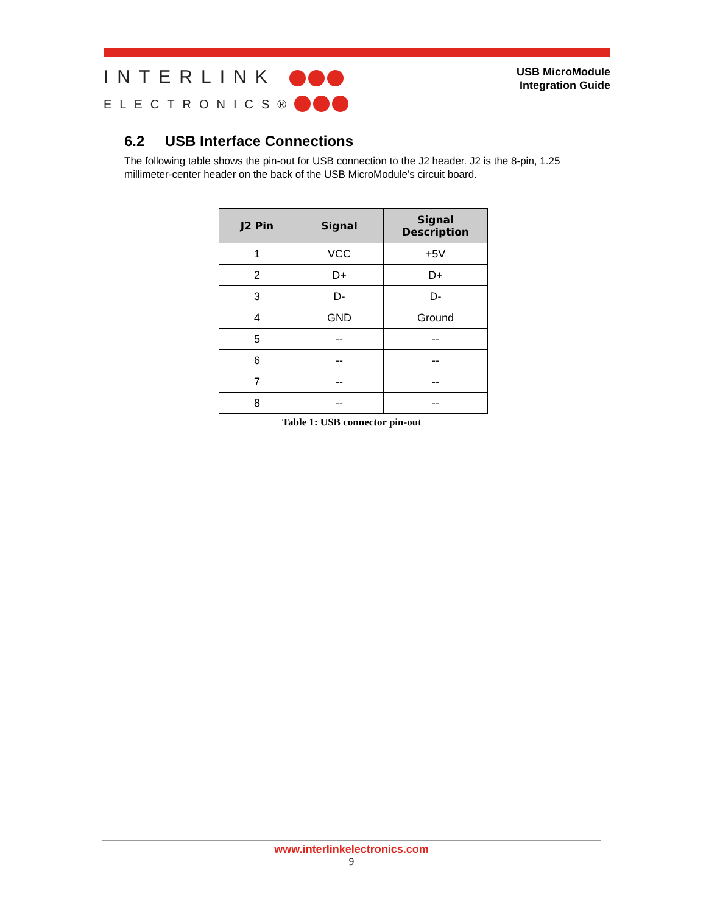INTERLINK
ELECTRONICS®
USB MicroModule
Integration Guide
6.2 USB Interface Connections
The following table shows the pin-out for USB connection to the J2 header. J2 is the 8-pin, 1.25 millimeter-center header on the back of the USB MicroModule’s circuit board.
| J2 Pin | Signal | Signal Description |
| --- | --- | --- |
| 1 | VCC | +5V |
| 2 | D+ | D+ |
| 3 | D- | D- |
| 4 | GND | Ground |
| 5 | -- | -- |
| 6 | -- | -- |
| 7 | -- | -- |
| 8 | -- | -- |
Table 1: USB connector pin-out
www.interlinkelectronics.com
9